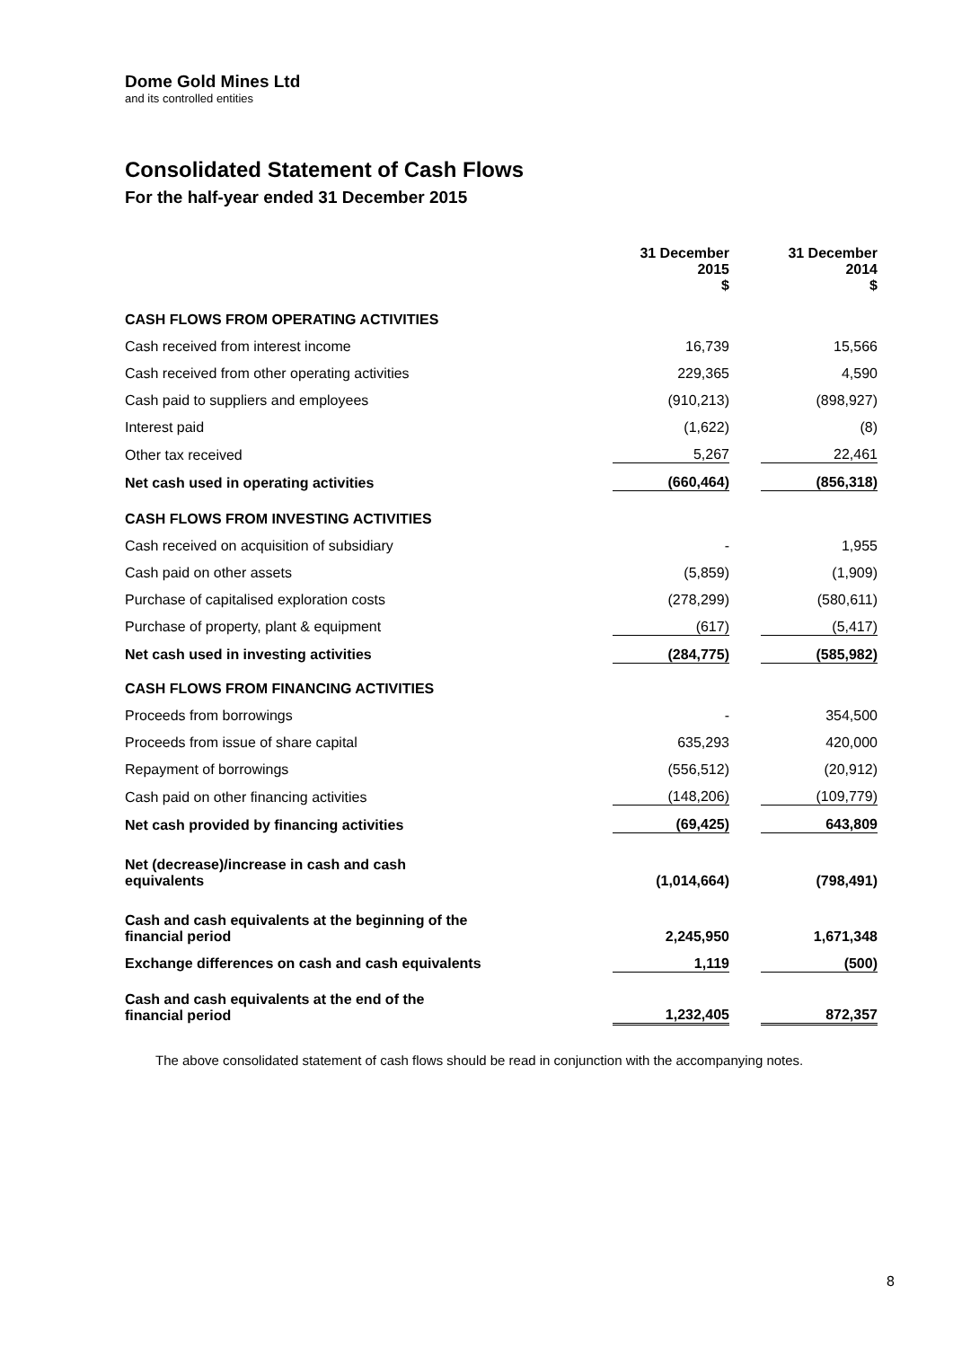Dome Gold Mines Ltd
and its controlled entities
Consolidated Statement of Cash Flows
For the half-year ended 31 December 2015
| | 31 December 2015 $ | | 31 December 2014 $ |
| --- | --- | --- | --- |
| CASH FLOWS FROM OPERATING ACTIVITIES | | | |
| Cash received from interest income | 16,739 | | 15,566 |
| Cash received from other operating activities | 229,365 | | 4,590 |
| Cash paid to suppliers and employees | (910,213) | | (898,927) |
| Interest paid | (1,622) | | (8) |
| Other tax received | 5,267 | | 22,461 |
| Net cash used in operating activities | (660,464) | | (856,318) |
| CASH FLOWS FROM INVESTING ACTIVITIES | | | |
| Cash received on acquisition of subsidiary | - | | 1,955 |
| Cash paid on other assets | (5,859) | | (1,909) |
| Purchase of capitalised exploration costs | (278,299) | | (580,611) |
| Purchase of property, plant & equipment | (617) | | (5,417) |
| Net cash used in investing activities | (284,775) | | (585,982) |
| CASH FLOWS FROM FINANCING ACTIVITIES | | | |
| Proceeds from borrowings | - | | 354,500 |
| Proceeds from issue of share capital | 635,293 | | 420,000 |
| Repayment of borrowings | (556,512) | | (20,912) |
| Cash paid on other financing activities | (148,206) | | (109,779) |
| Net cash provided by financing activities | (69,425) | | 643,809 |
| Net (decrease)/increase in cash and cash equivalents | (1,014,664) | | (798,491) |
| Cash and cash equivalents at the beginning of the financial period | 2,245,950 | | 1,671,348 |
| Exchange differences on cash and cash equivalents | 1,119 | | (500) |
| Cash and cash equivalents at the end of the financial period | 1,232,405 | | 872,357 |
The above consolidated statement of cash flows should be read in conjunction with the accompanying notes.
8